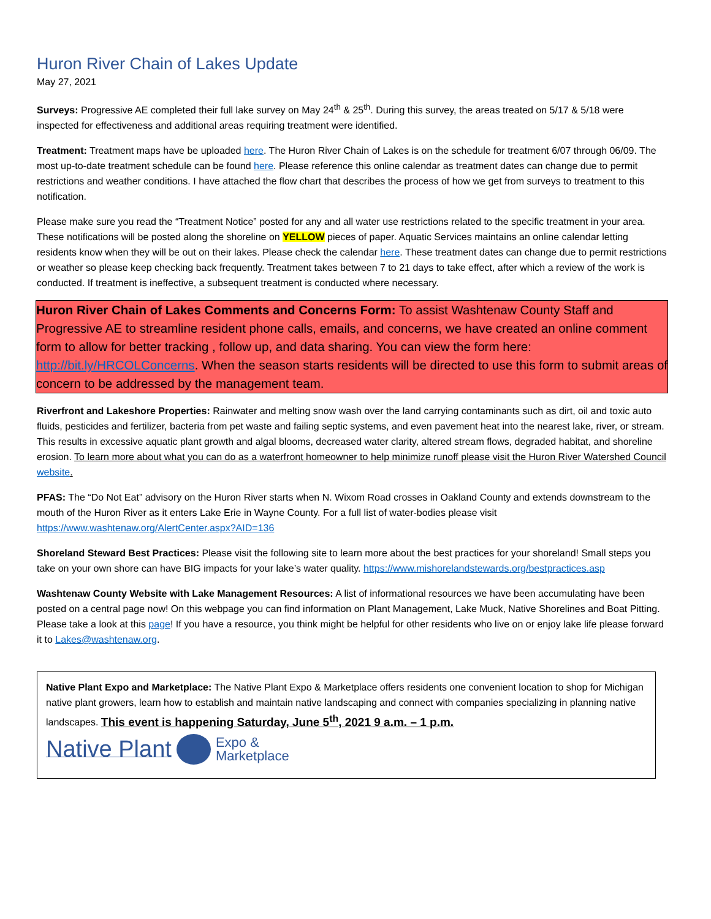Huron River Chain of Lakes Update
May 27, 2021
Surveys: Progressive AE completed their full lake survey on May 24<sup>th</sup> & 25<sup>th</sup>. During this survey, the areas treated on 5/17 & 5/18 were inspected for effectiveness and additional areas requiring treatment were identified.
Treatment: Treatment maps have be uploaded here. The Huron River Chain of Lakes is on the schedule for treatment 6/07 through 06/09. The most up-to-date treatment schedule can be found here. Please reference this online calendar as treatment dates can change due to permit restrictions and weather conditions. I have attached the flow chart that describes the process of how we get from surveys to treatment to this notification.
Please make sure you read the “Treatment Notice” posted for any and all water use restrictions related to the specific treatment in your area. These notifications will be posted along the shoreline on YELLOW pieces of paper. Aquatic Services maintains an online calendar letting residents know when they will be out on their lakes. Please check the calendar here. These treatment dates can change due to permit restrictions or weather so please keep checking back frequently. Treatment takes between 7 to 21 days to take effect, after which a review of the work is conducted. If treatment is ineffective, a subsequent treatment is conducted where necessary.
Huron River Chain of Lakes Comments and Concerns Form: To assist Washtenaw County Staff and Progressive AE to streamline resident phone calls, emails, and concerns, we have created an online comment form to allow for better tracking , follow up, and data sharing. You can view the form here: http://bit.ly/HRCOLConcerns. When the season starts residents will be directed to use this form to submit areas of concern to be addressed by the management team.
Riverfront and Lakeshore Properties: Rainwater and melting snow wash over the land carrying contaminants such as dirt, oil and toxic auto fluids, pesticides and fertilizer, bacteria from pet waste and failing septic systems, and even pavement heat into the nearest lake, river, or stream. This results in excessive aquatic plant growth and algal blooms, decreased water clarity, altered stream flows, degraded habitat, and shoreline erosion. To learn more about what you can do as a waterfront homeowner to help minimize runoff please visit the Huron River Watershed Council website.
PFAS: The “Do Not Eat” advisory on the Huron River starts when N. Wixom Road crosses in Oakland County and extends downstream to the mouth of the Huron River as it enters Lake Erie in Wayne County. For a full list of water-bodies please visit https://www.washtenaw.org/AlertCenter.aspx?AID=136
Shoreland Steward Best Practices: Please visit the following site to learn more about the best practices for your shoreland! Small steps you take on your own shore can have BIG impacts for your lake’s water quality. https://www.mishorelandstewards.org/bestpractices.asp
Washtenaw County Website with Lake Management Resources: A list of informational resources we have been accumulating have been posted on a central page now! On this webpage you can find information on Plant Management, Lake Muck, Native Shorelines and Boat Pitting. Please take a look at this page! If you have a resource, you think might be helpful for other residents who live on or enjoy lake life please forward it to Lakes@washtenaw.org.
Native Plant Expo and Marketplace: The Native Plant Expo & Marketplace offers residents one convenient location to shop for Michigan native plant growers, learn how to establish and maintain native landscaping and connect with companies specializing in planning native landscapes. This event is happening Saturday, June 5<sup>th</sup>, 2021 9 a.m. – 1 p.m.
Native Plant Expo &
Marketplace